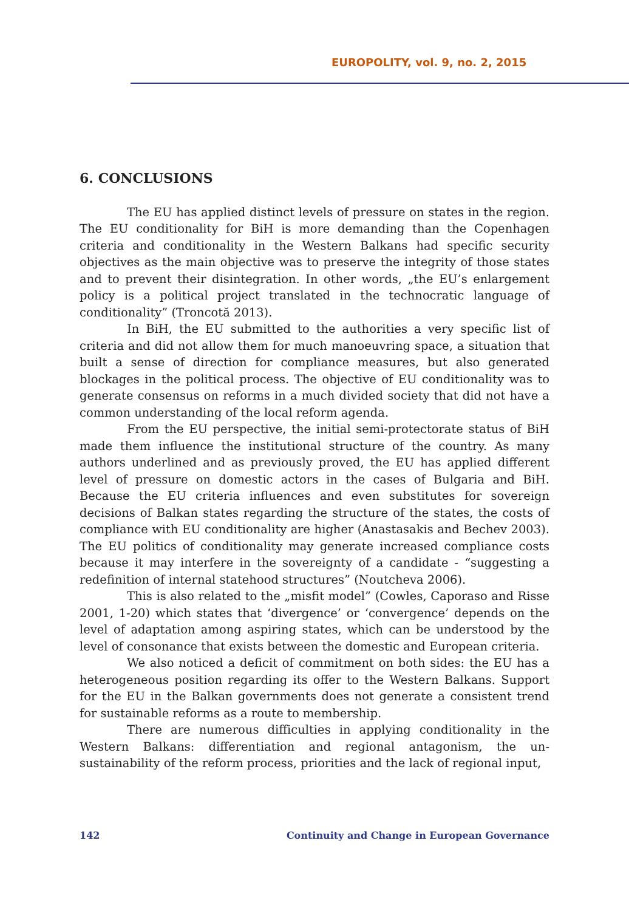EUROPOLITY, vol. 9, no. 2, 2015
6. CONCLUSIONS
The EU has applied distinct levels of pressure on states in the region. The EU conditionality for BiH is more demanding than the Copenhagen criteria and conditionality in the Western Balkans had specific security objectives as the main objective was to preserve the integrity of those states and to prevent their disintegration. In other words, „the EU’s enlargement policy is a political project translated in the technocratic language of conditionality” (Troncotă 2013).
In BiH, the EU submitted to the authorities a very specific list of criteria and did not allow them for much manoeuvring space, a situation that built a sense of direction for compliance measures, but also generated blockages in the political process. The objective of EU conditionality was to generate consensus on reforms in a much divided society that did not have a common understanding of the local reform agenda.
From the EU perspective, the initial semi-protectorate status of BiH made them influence the institutional structure of the country. As many authors underlined and as previously proved, the EU has applied different level of pressure on domestic actors in the cases of Bulgaria and BiH. Because the EU criteria influences and even substitutes for sovereign decisions of Balkan states regarding the structure of the states, the costs of compliance with EU conditionality are higher (Anastasakis and Bechev 2003). The EU politics of conditionality may generate increased compliance costs because it may interfere in the sovereignty of a candidate - “suggesting a redefinition of internal statehood structures” (Noutcheva 2006).
This is also related to the „misfit model” (Cowles, Caporaso and Risse 2001, 1-20) which states that ‘divergence’ or ‘convergence’ depends on the level of adaptation among aspiring states, which can be understood by the level of consonance that exists between the domestic and European criteria.
We also noticed a deficit of commitment on both sides: the EU has a heterogeneous position regarding its offer to the Western Balkans. Support for the EU in the Balkan governments does not generate a consistent trend for sustainable reforms as a route to membership.
There are numerous difficulties in applying conditionality in the Western Balkans: differentiation and regional antagonism, the un-sustainability of the reform process, priorities and the lack of regional input,
142 Continuity and Change in European Governance